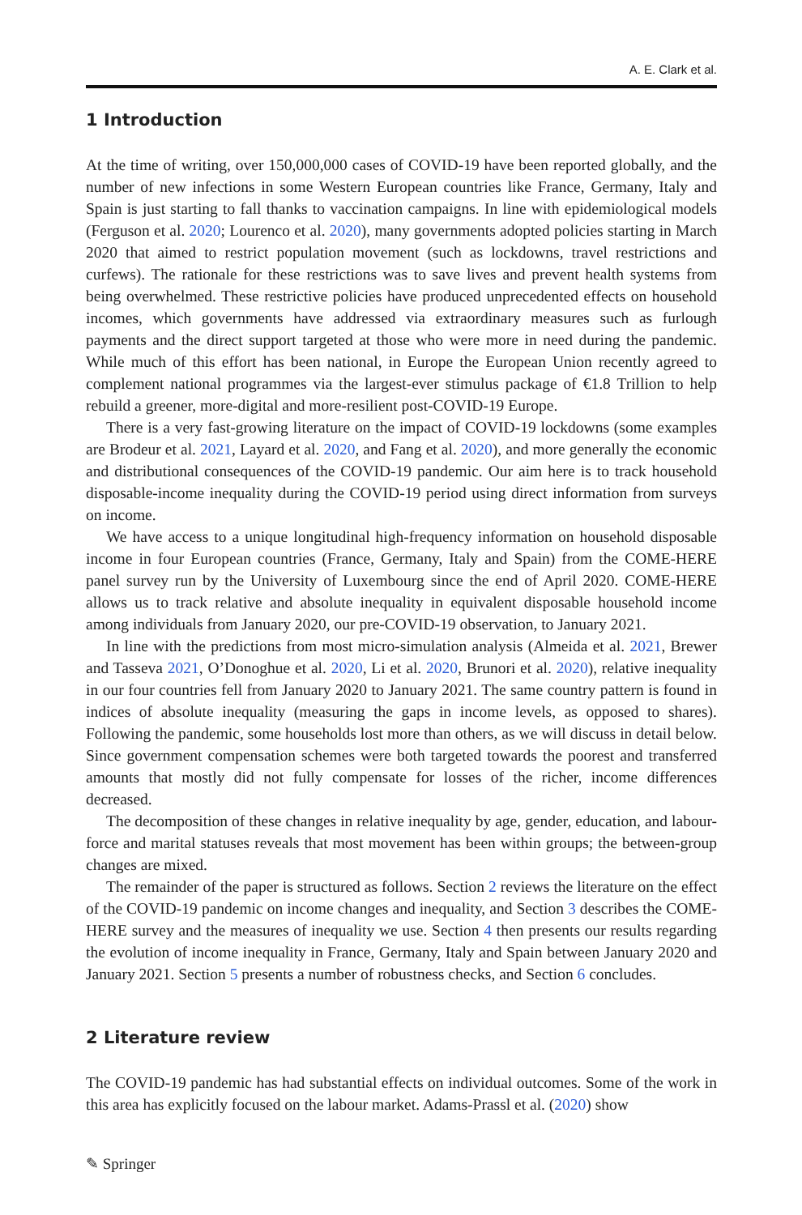A. E. Clark et al.
1 Introduction
At the time of writing, over 150,000,000 cases of COVID-19 have been reported globally, and the number of new infections in some Western European countries like France, Germany, Italy and Spain is just starting to fall thanks to vaccination campaigns. In line with epidemiological models (Ferguson et al. 2020; Lourenco et al. 2020), many governments adopted policies starting in March 2020 that aimed to restrict population movement (such as lockdowns, travel restrictions and curfews). The rationale for these restrictions was to save lives and prevent health systems from being overwhelmed. These restrictive policies have produced unprecedented effects on household incomes, which governments have addressed via extraordinary measures such as furlough payments and the direct support targeted at those who were more in need during the pandemic. While much of this effort has been national, in Europe the European Union recently agreed to complement national programmes via the largest-ever stimulus package of €1.8 Trillion to help rebuild a greener, more-digital and more-resilient post-COVID-19 Europe.
There is a very fast-growing literature on the impact of COVID-19 lockdowns (some examples are Brodeur et al. 2021, Layard et al. 2020, and Fang et al. 2020), and more generally the economic and distributional consequences of the COVID-19 pandemic. Our aim here is to track household disposable-income inequality during the COVID-19 period using direct information from surveys on income.
We have access to a unique longitudinal high-frequency information on household disposable income in four European countries (France, Germany, Italy and Spain) from the COME-HERE panel survey run by the University of Luxembourg since the end of April 2020. COME-HERE allows us to track relative and absolute inequality in equivalent disposable household income among individuals from January 2020, our pre-COVID-19 observation, to January 2021.
In line with the predictions from most micro-simulation analysis (Almeida et al. 2021, Brewer and Tasseva 2021, O’Donoghue et al. 2020, Li et al. 2020, Brunori et al. 2020), relative inequality in our four countries fell from January 2020 to January 2021. The same country pattern is found in indices of absolute inequality (measuring the gaps in income levels, as opposed to shares). Following the pandemic, some households lost more than others, as we will discuss in detail below. Since government compensation schemes were both targeted towards the poorest and transferred amounts that mostly did not fully compensate for losses of the richer, income differences decreased.
The decomposition of these changes in relative inequality by age, gender, education, and labour-force and marital statuses reveals that most movement has been within groups; the between-group changes are mixed.
The remainder of the paper is structured as follows. Section 2 reviews the literature on the effect of the COVID-19 pandemic on income changes and inequality, and Section 3 describes the COME-HERE survey and the measures of inequality we use. Section 4 then presents our results regarding the evolution of income inequality in France, Germany, Italy and Spain between January 2020 and January 2021. Section 5 presents a number of robustness checks, and Section 6 concludes.
2 Literature review
The COVID-19 pandemic has had substantial effects on individual outcomes. Some of the work in this area has explicitly focused on the labour market. Adams-Prassl et al. (2020) show
✎ Springer